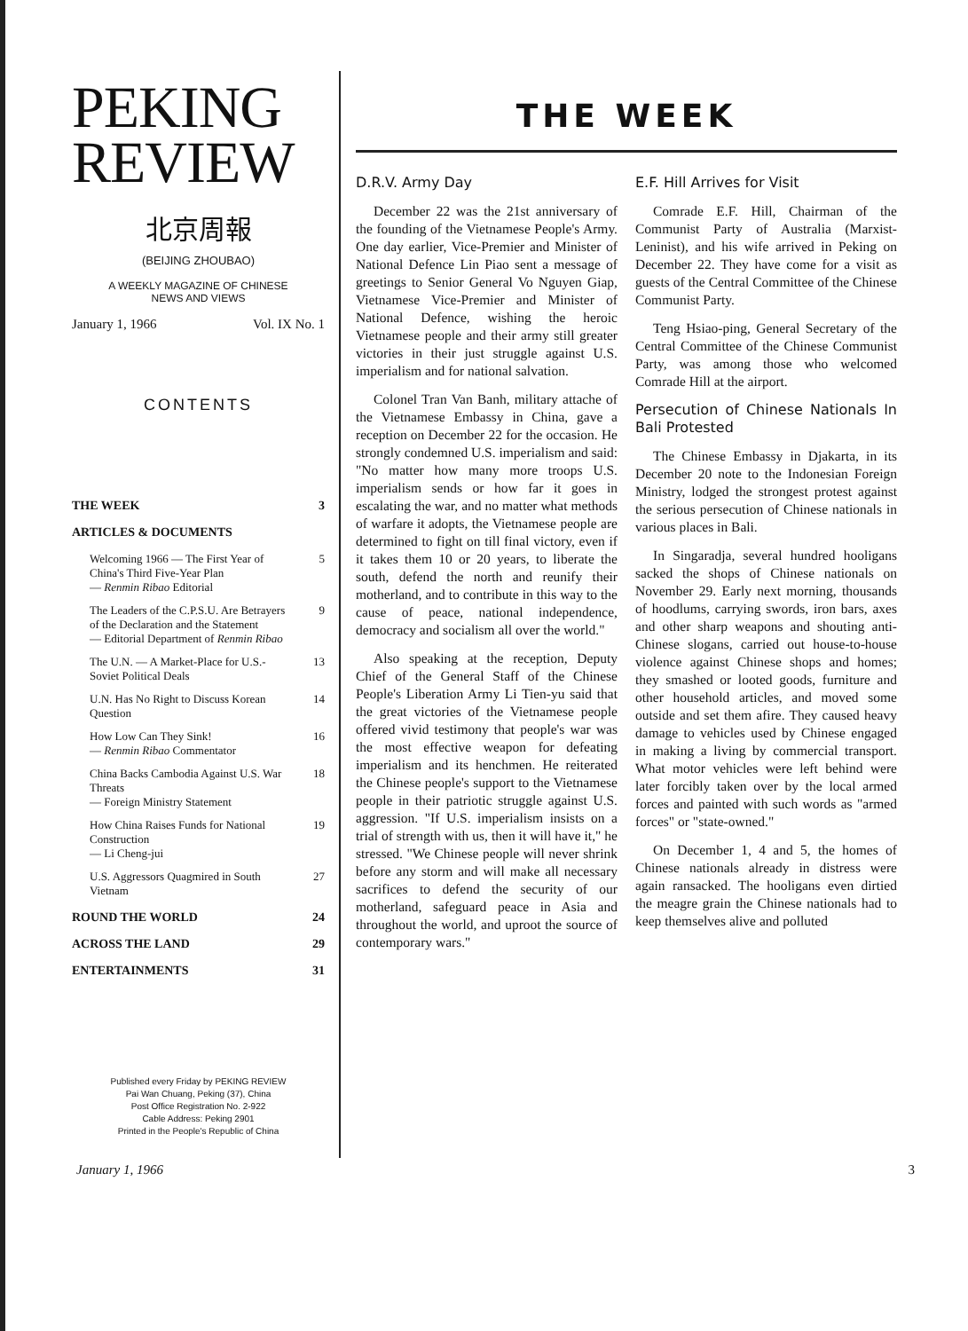PEKING
REVIEW
北京周報
(BEIJING ZHOUBAO)
A WEEKLY MAGAZINE OF CHINESE
NEWS AND VIEWS
January 1, 1966 Vol. IX No. 1
CONTENTS
THE WEEK 3
ARTICLES & DOCUMENTS
Welcoming 1966 — The First Year of China's Third Five-Year Plan
— Renmin Ribao Editorial 5
The Leaders of the C.P.S.U. Are Betrayers of the Declaration and the Statement
— Editorial Department of Renmin Ribao 9
The U.N. — A Market-Place for U.S.-Soviet Political Deals 13
U.N. Has No Right to Discuss Korean Question 14
How Low Can They Sink!
— Renmin Ribao Commentator 16
China Backs Cambodia Against U.S. War Threats
— Foreign Ministry Statement 18
How China Raises Funds for National Construction
— Li Cheng-jui 19
U.S. Aggressors Quagmired in South Vietnam 27
ROUND THE WORLD 24
ACROSS THE LAND 29
ENTERTAINMENTS 31
Published every Friday by PEKING REVIEW
Pai Wan Chuang, Peking (37), China
Post Office Registration No. 2-922
Cable Address: Peking 2901
Printed in the People's Republic of China
THE WEEK
D.R.V. Army Day
December 22 was the 21st anniversary of the founding of the Vietnamese People's Army. One day earlier, Vice-Premier and Minister of National Defence Lin Piao sent a message of greetings to Senior General Vo Nguyen Giap, Vietnamese Vice-Premier and Minister of National Defence, wishing the heroic Vietnamese people and their army still greater victories in their just struggle against U.S. imperialism and for national salvation.
Colonel Tran Van Banh, military attache of the Vietnamese Embassy in China, gave a reception on December 22 for the occasion. He strongly condemned U.S. imperialism and said: "No matter how many more troops U.S. imperialism sends or how far it goes in escalating the war, and no matter what methods of warfare it adopts, the Vietnamese people are determined to fight on till final victory, even if it takes them 10 or 20 years, to liberate the south, defend the north and reunify their motherland, and to contribute in this way to the cause of peace, national independence, democracy and socialism all over the world."
Also speaking at the reception, Deputy Chief of the General Staff of the Chinese People's Liberation Army Li Tien-yu said that the great victories of the Vietnamese people offered vivid testimony that people's war was the most effective weapon for defeating imperialism and its henchmen. He reiterated the Chinese people's support to the Vietnamese people in their patriotic struggle against U.S. aggression. "If U.S. imperialism insists on a trial of strength with us, then it will have it," he stressed. "We Chinese people will never shrink before any storm and will make all necessary sacrifices to defend the security of our motherland, safeguard peace in Asia and throughout the world, and uproot the source of contemporary wars."
E.F. Hill Arrives for Visit
Comrade E.F. Hill, Chairman of the Communist Party of Australia (Marxist-Leninist), and his wife arrived in Peking on December 22. They have come for a visit as guests of the Central Committee of the Chinese Communist Party.
Teng Hsiao-ping, General Secretary of the Central Committee of the Chinese Communist Party, was among those who welcomed Comrade Hill at the airport.
Persecution of Chinese Nationals In Bali Protested
The Chinese Embassy in Djakarta, in its December 20 note to the Indonesian Foreign Ministry, lodged the strongest protest against the serious persecution of Chinese nationals in various places in Bali.
In Singaradja, several hundred hooligans sacked the shops of Chinese nationals on November 29. Early next morning, thousands of hoodlums, carrying swords, iron bars, axes and other sharp weapons and shouting anti-Chinese slogans, carried out house-to-house violence against Chinese shops and homes; they smashed or looted goods, furniture and other household articles, and moved some outside and set them afire. They caused heavy damage to vehicles used by Chinese engaged in making a living by commercial transport. What motor vehicles were left behind were later forcibly taken over by the local armed forces and painted with such words as "armed forces" or "state-owned."
On December 1, 4 and 5, the homes of Chinese nationals already in distress were again ransacked. The hooligans even dirtied the meagre grain the Chinese nationals had to keep themselves alive and polluted
January 1, 1966 3